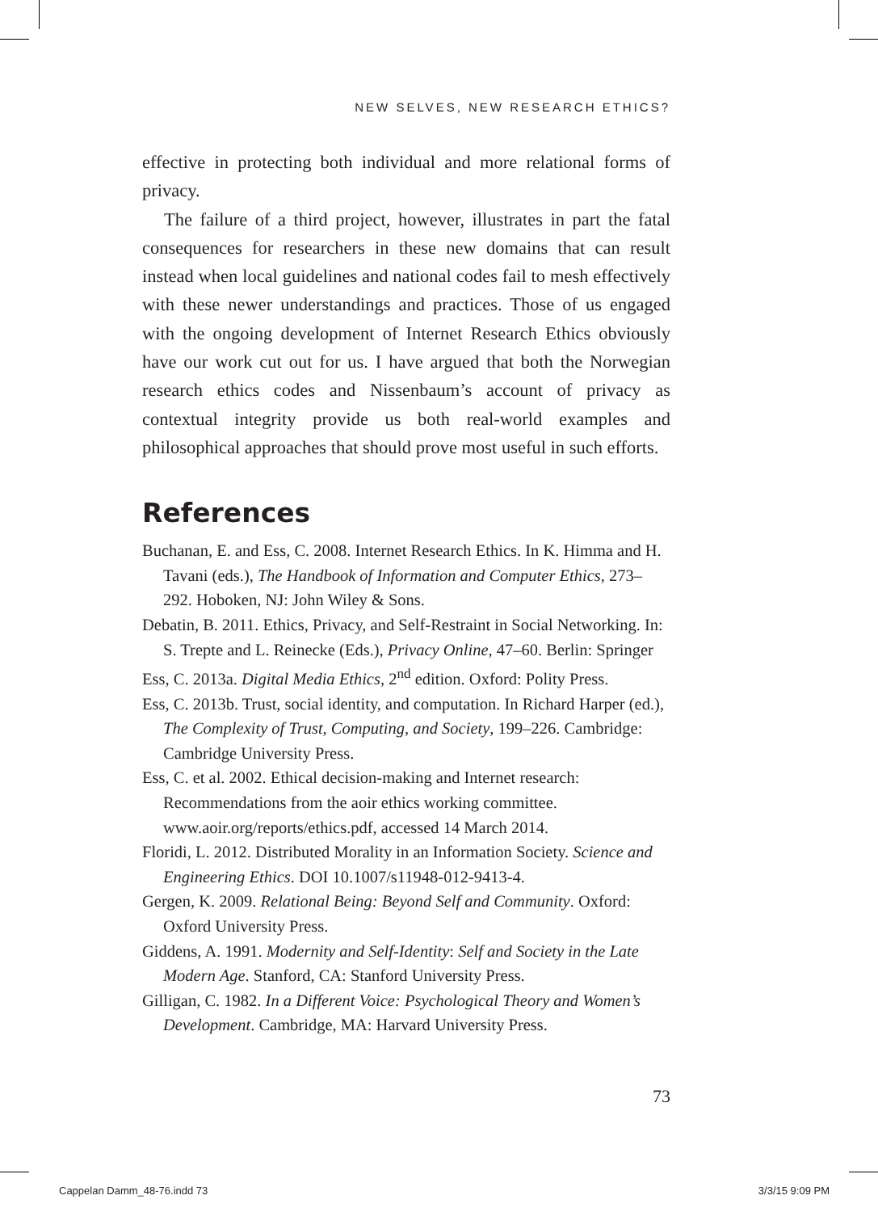NEW SELVES, NEW RESEARCH ETHICS?
effective in protecting both individual and more relational forms of privacy.
The failure of a third project, however, illustrates in part the fatal consequences for researchers in these new domains that can result instead when local guidelines and national codes fail to mesh effectively with these newer understandings and practices. Those of us engaged with the ongoing development of Internet Research Ethics obviously have our work cut out for us. I have argued that both the Norwegian research ethics codes and Nissenbaum’s account of privacy as contextual integrity provide us both real-world examples and philosophical approaches that should prove most useful in such efforts.
References
Buchanan, E. and Ess, C. 2008. Internet Research Ethics. In K. Himma and H. Tavani (eds.), The Handbook of Information and Computer Ethics, 273–292. Hoboken, NJ: John Wiley & Sons.
Debatin, B. 2011. Ethics, Privacy, and Self-Restraint in Social Networking. In: S. Trepte and L. Reinecke (Eds.), Privacy Online, 47–60. Berlin: Springer
Ess, C. 2013a. Digital Media Ethics, 2<sup>nd</sup> edition. Oxford: Polity Press.
Ess, C. 2013b. Trust, social identity, and computation. In Richard Harper (ed.), The Complexity of Trust, Computing, and Society, 199–226. Cambridge: Cambridge University Press.
Ess, C. et al. 2002. Ethical decision-making and Internet research: Recommendations from the aoir ethics working committee. www.aoir.org/reports/ethics.pdf, accessed 14 March 2014.
Floridi, L. 2012. Distributed Morality in an Information Society. Science and Engineering Ethics. DOI 10.1007/s11948-012-9413-4.
Gergen, K. 2009. Relational Being: Beyond Self and Community. Oxford: Oxford University Press.
Giddens, A. 1991. Modernity and Self-Identity: Self and Society in the Late Modern Age. Stanford, CA: Stanford University Press.
Gilligan, C. 1982. In a Different Voice: Psychological Theory and Women’s Development. Cambridge, MA: Harvard University Press.
73
Cappelan Damm_48-76.indd 73 3/3/15 9:09 PM